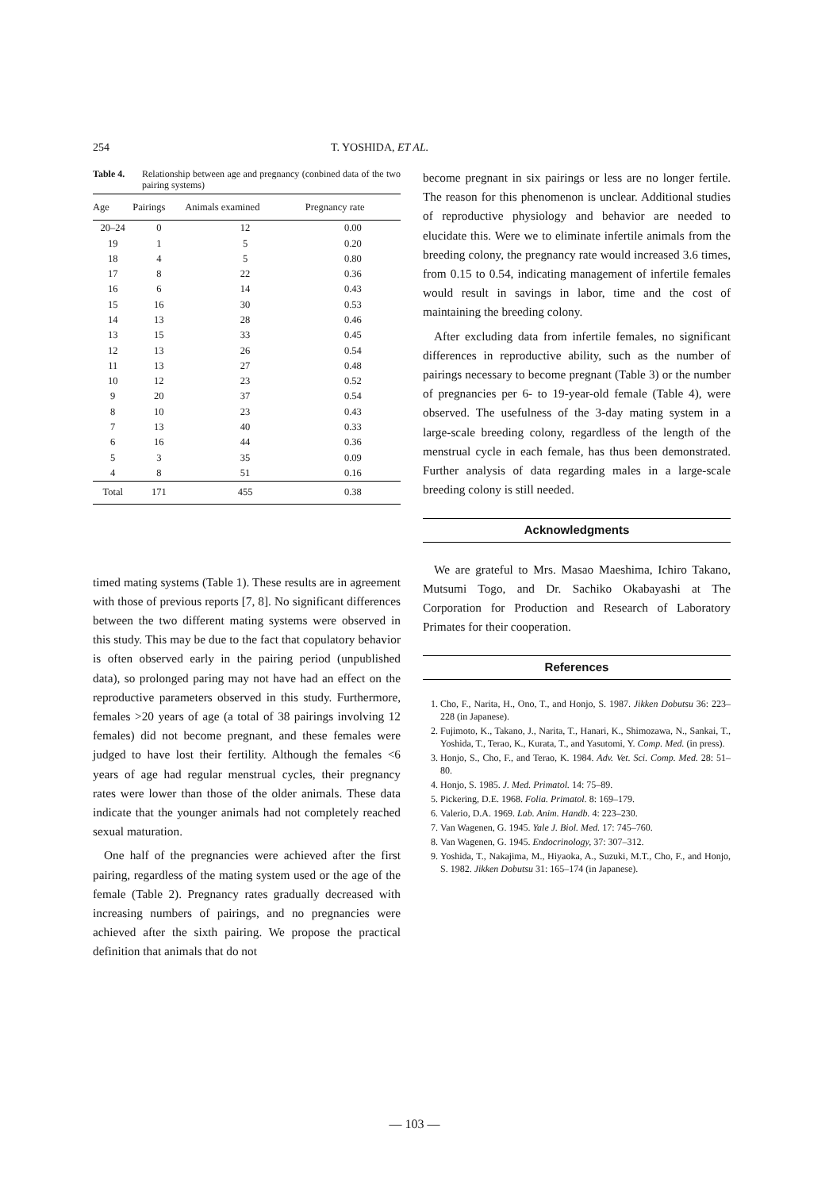254 T. YOSHIDA, ET AL.
Table 4. Relationship between age and pregnancy (conbined data of the two pairing systems)
| Age | Pairings | Animals examined | Pregnancy rate |
| --- | --- | --- | --- |
| 20–24 | 0 | 12 | 0.00 |
| 19 | 1 | 5 | 0.20 |
| 18 | 4 | 5 | 0.80 |
| 17 | 8 | 22 | 0.36 |
| 16 | 6 | 14 | 0.43 |
| 15 | 16 | 30 | 0.53 |
| 14 | 13 | 28 | 0.46 |
| 13 | 15 | 33 | 0.45 |
| 12 | 13 | 26 | 0.54 |
| 11 | 13 | 27 | 0.48 |
| 10 | 12 | 23 | 0.52 |
| 9 | 20 | 37 | 0.54 |
| 8 | 10 | 23 | 0.43 |
| 7 | 13 | 40 | 0.33 |
| 6 | 16 | 44 | 0.36 |
| 5 | 3 | 35 | 0.09 |
| 4 | 8 | 51 | 0.16 |
| Total | 171 | 455 | 0.38 |
timed mating systems (Table 1). These results are in agreement with those of previous reports [7, 8]. No significant differences between the two different mating systems were observed in this study. This may be due to the fact that copulatory behavior is often observed early in the pairing period (unpublished data), so prolonged paring may not have had an effect on the reproductive parameters observed in this study. Furthermore, females >20 years of age (a total of 38 pairings involving 12 females) did not become pregnant, and these females were judged to have lost their fertility. Although the females <6 years of age had regular menstrual cycles, their pregnancy rates were lower than those of the older animals. These data indicate that the younger animals had not completely reached sexual maturation.
One half of the pregnancies were achieved after the first pairing, regardless of the mating system used or the age of the female (Table 2). Pregnancy rates gradually decreased with increasing numbers of pairings, and no pregnancies were achieved after the sixth pairing. We propose the practical definition that animals that do not
become pregnant in six pairings or less are no longer fertile. The reason for this phenomenon is unclear. Additional studies of reproductive physiology and behavior are needed to elucidate this. Were we to eliminate infertile animals from the breeding colony, the pregnancy rate would increased 3.6 times, from 0.15 to 0.54, indicating management of infertile females would result in savings in labor, time and the cost of maintaining the breeding colony.
After excluding data from infertile females, no significant differences in reproductive ability, such as the number of pairings necessary to become pregnant (Table 3) or the number of pregnancies per 6- to 19-year-old female (Table 4), were observed. The usefulness of the 3-day mating system in a large-scale breeding colony, regardless of the length of the menstrual cycle in each female, has thus been demonstrated. Further analysis of data regarding males in a large-scale breeding colony is still needed.
Acknowledgments
We are grateful to Mrs. Masao Maeshima, Ichiro Takano, Mutsumi Togo, and Dr. Sachiko Okabayashi at The Corporation for Production and Research of Laboratory Primates for their cooperation.
References
1. Cho, F., Narita, H., Ono, T., and Honjo, S. 1987. Jikken Dobutsu 36: 223–228 (in Japanese).
2. Fujimoto, K., Takano, J., Narita, T., Hanari, K., Shimozawa, N., Sankai, T., Yoshida, T., Terao, K., Kurata, T., and Yasutomi, Y. Comp. Med. (in press).
3. Honjo, S., Cho, F., and Terao, K. 1984. Adv. Vet. Sci. Comp. Med. 28: 51–80.
4. Honjo, S. 1985. J. Med. Primatol. 14: 75–89.
5. Pickering, D.E. 1968. Folia. Primatol. 8: 169–179.
6. Valerio, D.A. 1969. Lab. Anim. Handb. 4: 223–230.
7. Van Wagenen, G. 1945. Yale J. Biol. Med. 17: 745–760.
8. Van Wagenen, G. 1945. Endocrinology, 37: 307–312.
9. Yoshida, T., Nakajima, M., Hiyaoka, A., Suzuki, M.T., Cho, F., and Honjo, S. 1982. Jikken Dobutsu 31: 165–174 (in Japanese).
— 103 —